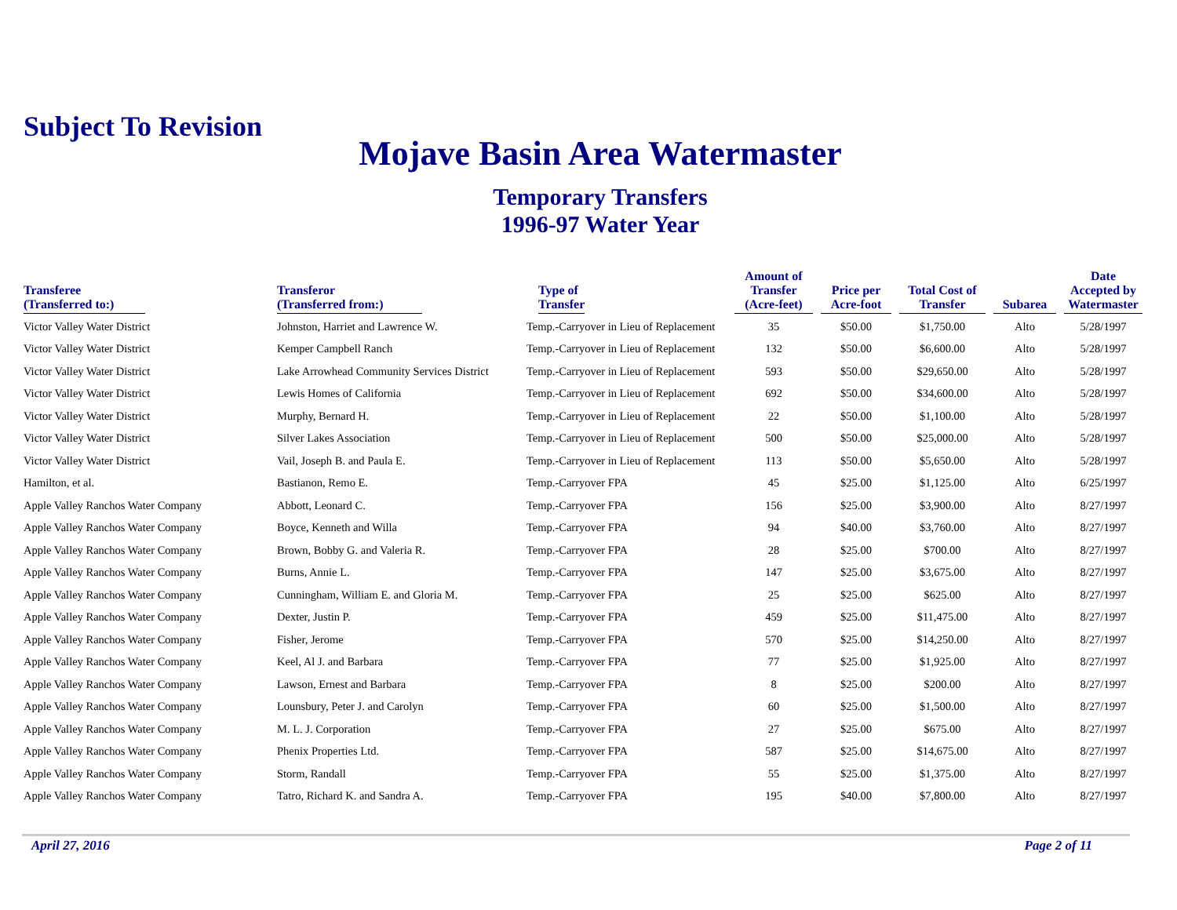Subject To Revision
Mojave Basin Area Watermaster
Temporary Transfers
1996-97 Water Year
| Transferee (Transferred to:) | Transferor (Transferred from:) | Type of Transfer | Amount of Transfer (Acre-feet) | Price per Acre-foot | Total Cost of Transfer | Subarea | Date Accepted by Watermaster |
| --- | --- | --- | --- | --- | --- | --- | --- |
| Victor Valley Water District | Johnston, Harriet and Lawrence W. | Temp.-Carryover in Lieu of Replacement | 35 | $50.00 | $1,750.00 | Alto | 5/28/1997 |
| Victor Valley Water District | Kemper Campbell Ranch | Temp.-Carryover in Lieu of Replacement | 132 | $50.00 | $6,600.00 | Alto | 5/28/1997 |
| Victor Valley Water District | Lake Arrowhead Community Services District | Temp.-Carryover in Lieu of Replacement | 593 | $50.00 | $29,650.00 | Alto | 5/28/1997 |
| Victor Valley Water District | Lewis Homes of California | Temp.-Carryover in Lieu of Replacement | 692 | $50.00 | $34,600.00 | Alto | 5/28/1997 |
| Victor Valley Water District | Murphy, Bernard H. | Temp.-Carryover in Lieu of Replacement | 22 | $50.00 | $1,100.00 | Alto | 5/28/1997 |
| Victor Valley Water District | Silver Lakes Association | Temp.-Carryover in Lieu of Replacement | 500 | $50.00 | $25,000.00 | Alto | 5/28/1997 |
| Victor Valley Water District | Vail, Joseph B. and Paula E. | Temp.-Carryover in Lieu of Replacement | 113 | $50.00 | $5,650.00 | Alto | 5/28/1997 |
| Hamilton, et al. | Bastianon, Remo E. | Temp.-Carryover FPA | 45 | $25.00 | $1,125.00 | Alto | 6/25/1997 |
| Apple Valley Ranchos Water Company | Abbott, Leonard C. | Temp.-Carryover FPA | 156 | $25.00 | $3,900.00 | Alto | 8/27/1997 |
| Apple Valley Ranchos Water Company | Boyce, Kenneth and Willa | Temp.-Carryover FPA | 94 | $40.00 | $3,760.00 | Alto | 8/27/1997 |
| Apple Valley Ranchos Water Company | Brown, Bobby G. and Valeria R. | Temp.-Carryover FPA | 28 | $25.00 | $700.00 | Alto | 8/27/1997 |
| Apple Valley Ranchos Water Company | Burns, Annie L. | Temp.-Carryover FPA | 147 | $25.00 | $3,675.00 | Alto | 8/27/1997 |
| Apple Valley Ranchos Water Company | Cunningham, William E. and Gloria M. | Temp.-Carryover FPA | 25 | $25.00 | $625.00 | Alto | 8/27/1997 |
| Apple Valley Ranchos Water Company | Dexter, Justin P. | Temp.-Carryover FPA | 459 | $25.00 | $11,475.00 | Alto | 8/27/1997 |
| Apple Valley Ranchos Water Company | Fisher, Jerome | Temp.-Carryover FPA | 570 | $25.00 | $14,250.00 | Alto | 8/27/1997 |
| Apple Valley Ranchos Water Company | Keel, Al J. and Barbara | Temp.-Carryover FPA | 77 | $25.00 | $1,925.00 | Alto | 8/27/1997 |
| Apple Valley Ranchos Water Company | Lawson, Ernest and Barbara | Temp.-Carryover FPA | 8 | $25.00 | $200.00 | Alto | 8/27/1997 |
| Apple Valley Ranchos Water Company | Lounsbury, Peter J. and Carolyn | Temp.-Carryover FPA | 60 | $25.00 | $1,500.00 | Alto | 8/27/1997 |
| Apple Valley Ranchos Water Company | M. L. J. Corporation | Temp.-Carryover FPA | 27 | $25.00 | $675.00 | Alto | 8/27/1997 |
| Apple Valley Ranchos Water Company | Phenix Properties Ltd. | Temp.-Carryover FPA | 587 | $25.00 | $14,675.00 | Alto | 8/27/1997 |
| Apple Valley Ranchos Water Company | Storm, Randall | Temp.-Carryover FPA | 55 | $25.00 | $1,375.00 | Alto | 8/27/1997 |
| Apple Valley Ranchos Water Company | Tatro, Richard K. and Sandra A. | Temp.-Carryover FPA | 195 | $40.00 | $7,800.00 | Alto | 8/27/1997 |
Page 2 of 11 April 27, 2016